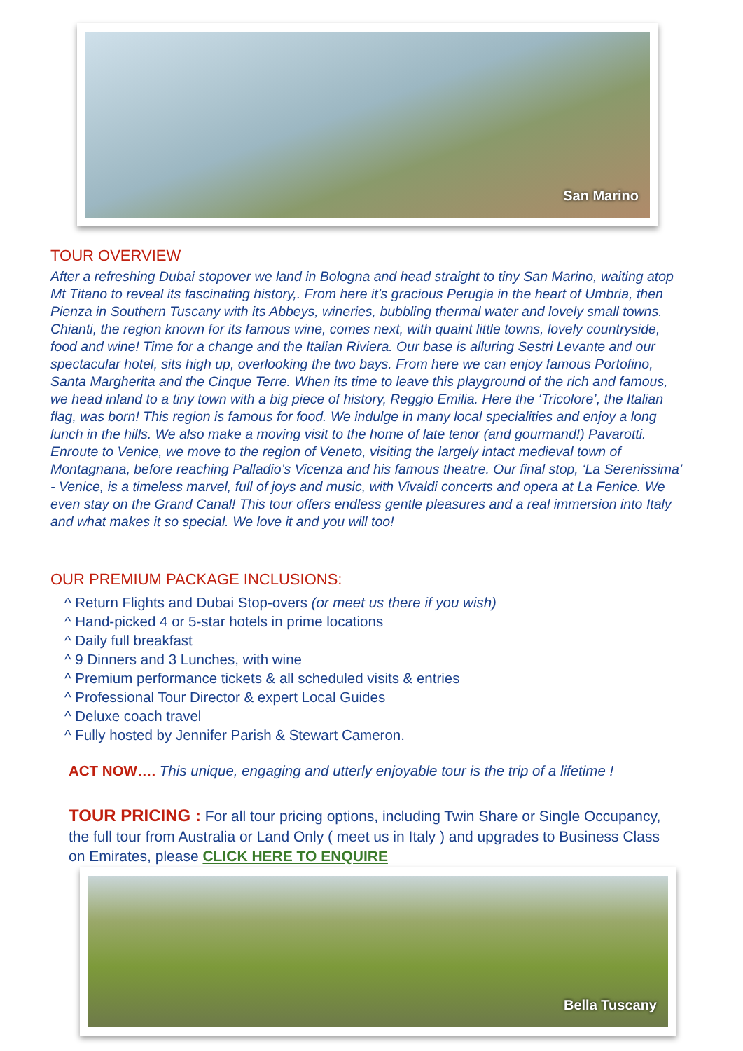San Marino
TOUR OVERVIEW
After a refreshing Dubai stopover we land in Bologna and head straight to tiny San Marino, waiting atop Mt Titano to reveal its fascinating history,. From here it’s gracious Perugia in the heart of Umbria, then Pienza in Southern Tuscany with its Abbeys, wineries, bubbling thermal water and lovely small towns. Chianti, the region known for its famous wine, comes next, with quaint little towns, lovely countryside, food and wine! Time for a change and the Italian Riviera. Our base is alluring Sestri Levante and our spectacular hotel, sits high up, overlooking the two bays. From here we can enjoy famous Portofino, Santa Margherita and the Cinque Terre. When its time to leave this playground of the rich and famous, we head inland to a tiny town with a big piece of history, Reggio Emilia. Here the ‘Tricolore’, the Italian flag, was born! This region is famous for food. We indulge in many local specialities and enjoy a long lunch in the hills. We also make a moving visit to the home of late tenor (and gourmand!) Pavarotti. Enroute to Venice, we move to the region of Veneto, visiting the largely intact medieval town of Montagnana, before reaching Palladio’s Vicenza and his famous theatre. Our final stop, ‘La Serenissima’ - Venice, is a timeless marvel, full of joys and music, with Vivaldi concerts and opera at La Fenice. We even stay on the Grand Canal! This tour offers endless gentle pleasures and a real immersion into Italy and what makes it so special. We love it and you will too!
OUR PREMIUM PACKAGE INCLUSIONS:
^ Return Flights and Dubai Stop-overs (or meet us there if you wish)
^ Hand-picked 4 or 5-star hotels in prime locations
^ Daily full breakfast
^ 9 Dinners and 3 Lunches, with wine
^ Premium performance tickets & all scheduled visits & entries
^ Professional Tour Director & expert Local Guides
^ Deluxe coach travel
^ Fully hosted by Jennifer Parish & Stewart Cameron.
ACT NOW…. This unique, engaging and utterly enjoyable tour is the trip of a lifetime !
TOUR PRICING : For all tour pricing options, including Twin Share or Single Occupancy, the full tour from Australia or Land Only ( meet us in Italy ) and upgrades to Business Class on Emirates, please CLICK HERE TO ENQUIRE
Bella Tuscany